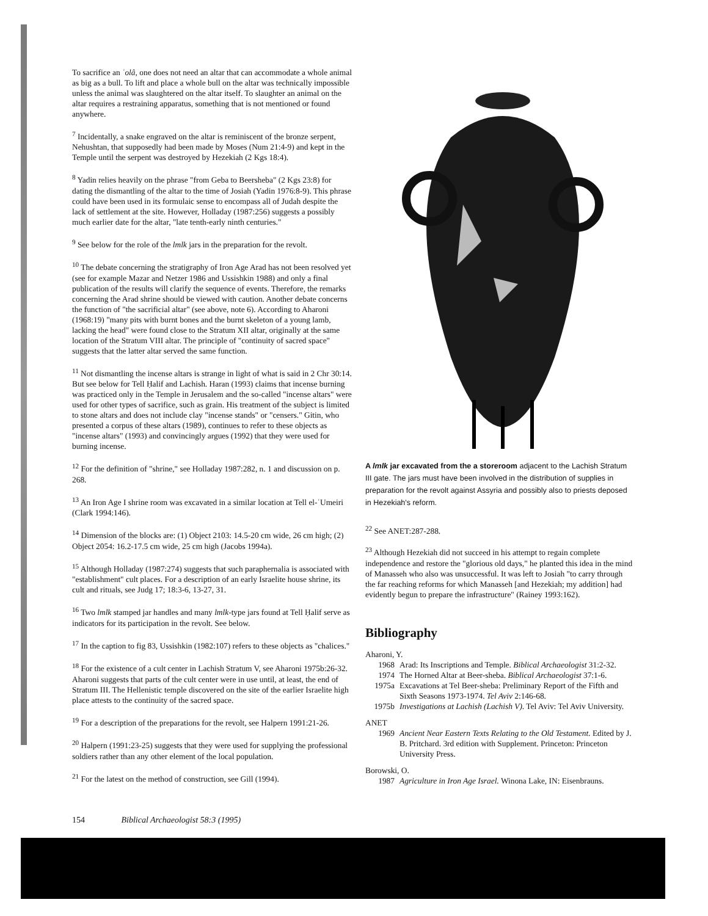To sacrifice an ʿolâ, one does not need an altar that can accommodate a whole animal as big as a bull. To lift and place a whole bull on the altar was technically impossible unless the animal was slaughtered on the altar itself. To slaughter an animal on the altar requires a restraining apparatus, something that is not mentioned or found anywhere.
<sup>7</sup> Incidentally, a snake engraved on the altar is reminiscent of the bronze serpent, Nehushtan, that supposedly had been made by Moses (Num 21:4-9) and kept in the Temple until the serpent was destroyed by Hezekiah (2 Kgs 18:4).
<sup>8</sup> Yadin relies heavily on the phrase "from Geba to Beersheba" (2 Kgs 23:8) for dating the dismantling of the altar to the time of Josiah (Yadin 1976:8-9). This phrase could have been used in its formulaic sense to encompass all of Judah despite the lack of settlement at the site. However, Holladay (1987:256) suggests a possibly much earlier date for the altar, "late tenth-early ninth centuries."
<sup>9</sup> See below for the role of the lmlk jars in the preparation for the revolt.
<sup>10</sup> The debate concerning the stratigraphy of Iron Age Arad has not been resolved yet (see for example Mazar and Netzer 1986 and Ussishkin 1988) and only a final publication of the results will clarify the sequence of events. Therefore, the remarks concerning the Arad shrine should be viewed with caution. Another debate concerns the function of "the sacrificial altar" (see above, note 6). According to Aharoni (1968:19) "many pits with burnt bones and the burnt skeleton of a young lamb, lacking the head" were found close to the Stratum XII altar, originally at the same location of the Stratum VIII altar. The principle of "continuity of sacred space" suggests that the latter altar served the same function.
<sup>11</sup> Not dismantling the incense altars is strange in light of what is said in 2 Chr 30:14. But see below for Tell Ḥalif and Lachish. Haran (1993) claims that incense burning was practiced only in the Temple in Jerusalem and the so-called "incense altars" were used for other types of sacrifice, such as grain. His treatment of the subject is limited to stone altars and does not include clay "incense stands" or "censers." Gitin, who presented a corpus of these altars (1989), continues to refer to these objects as "incense altars" (1993) and convincingly argues (1992) that they were used for burning incense.
<sup>12</sup> For the definition of "shrine," see Holladay 1987:282, n. 1 and discussion on p. 268.
<sup>13</sup> An Iron Age I shrine room was excavated in a similar location at Tell el-ʿUmeiri (Clark 1994:146).
<sup>14</sup> Dimension of the blocks are: (1) Object 2103: 14.5-20 cm wide, 26 cm high; (2) Object 2054: 16.2-17.5 cm wide, 25 cm high (Jacobs 1994a).
<sup>15</sup> Although Holladay (1987:274) suggests that such paraphernalia is associated with "establishment" cult places. For a description of an early Israelite house shrine, its cult and rituals, see Judg 17; 18:3-6, 13-27, 31.
<sup>16</sup> Two lmlk stamped jar handles and many lmlk-type jars found at Tell Ḥalif serve as indicators for its participation in the revolt. See below.
<sup>17</sup> In the caption to fig 83, Ussishkin (1982:107) refers to these objects as "chalices."
<sup>18</sup> For the existence of a cult center in Lachish Stratum V, see Aharoni 1975b:26-32. Aharoni suggests that parts of the cult center were in use until, at least, the end of Stratum III. The Hellenistic temple discovered on the site of the earlier Israelite high place attests to the continuity of the sacred space.
<sup>19</sup> For a description of the preparations for the revolt, see Halpern 1991:21-26.
<sup>20</sup> Halpern (1991:23-25) suggests that they were used for supplying the professional soldiers rather than any other element of the local population.
<sup>21</sup> For the latest on the method of construction, see Gill (1994).
A lmlk jar excavated from the a storeroom adjacent to the Lachish Stratum III gate. The jars must have been involved in the distribution of supplies in preparation for the revolt against Assyria and possibly also to priests deposed in Hezekiah's reform.
<sup>22</sup> See ANET:287-288.
<sup>23</sup> Although Hezekiah did not succeed in his attempt to regain complete independence and restore the "glorious old days," he planted this idea in the mind of Manasseh who also was unsuccessful. It was left to Josiah "to carry through the far reaching reforms for which Manasseh [and Hezekiah; my addition] had evidently begun to prepare the infrastructure" (Rainey 1993:162).
Bibliography
Aharoni, Y.
1968 Arad: Its Inscriptions and Temple. Biblical Archaeologist 31:2-32.
1974 The Horned Altar at Beer-sheba. Biblical Archaeologist 37:1-6.
1975a Excavations at Tel Beer-sheba: Preliminary Report of the Fifth and Sixth Seasons 1973-1974. Tel Aviv 2:146-68.
1975b Investigations at Lachish (Lachish V). Tel Aviv: Tel Aviv University.
ANET
1969 Ancient Near Eastern Texts Relating to the Old Testament. Edited by J. B. Pritchard. 3rd edition with Supplement. Princeton: Princeton University Press.
Borowski, O.
1987 Agriculture in Iron Age Israel. Winona Lake, IN: Eisenbrauns.
154 Biblical Archaeologist 58:3 (1995)